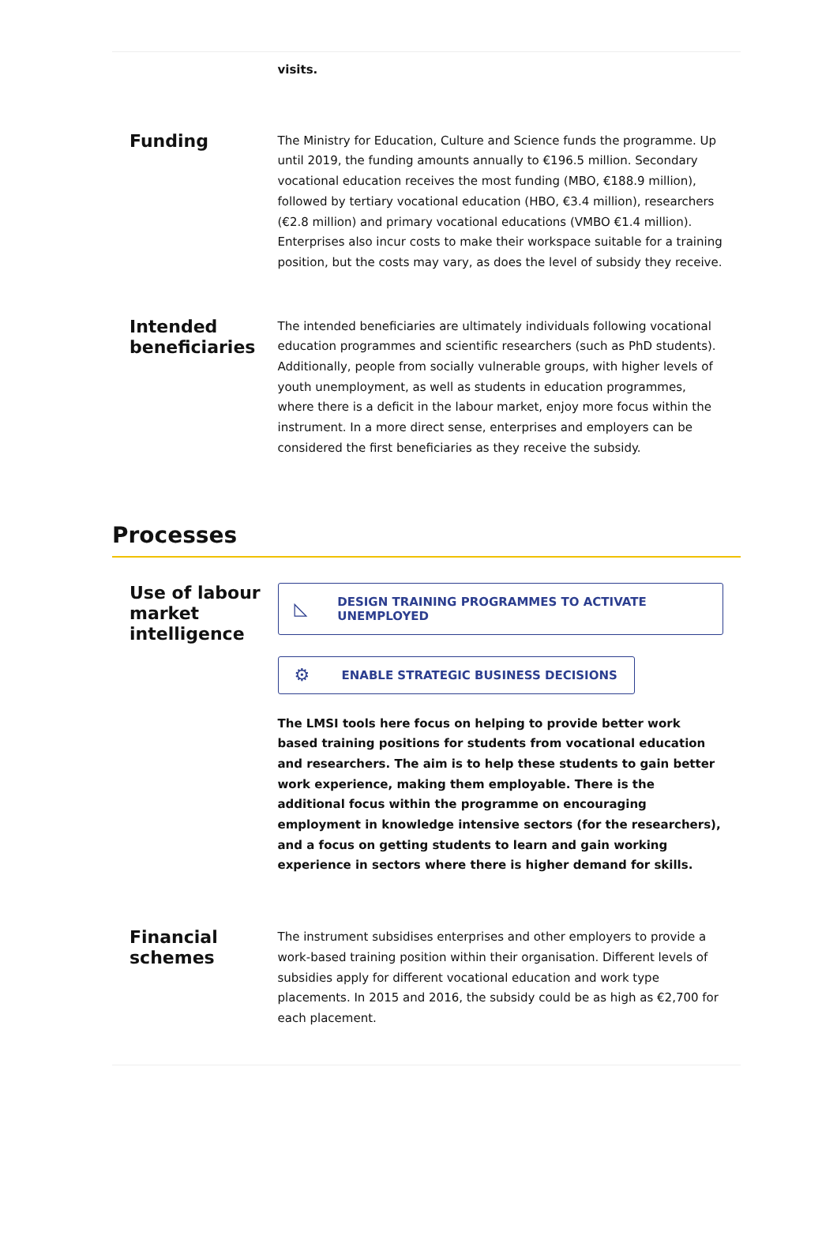visits.
Funding
The Ministry for Education, Culture and Science funds the programme. Up until 2019, the funding amounts annually to €196.5 million. Secondary vocational education receives the most funding (MBO, €188.9 million), followed by tertiary vocational education (HBO, €3.4 million), researchers (€2.8 million) and primary vocational educations (VMBO €1.4 million). Enterprises also incur costs to make their workspace suitable for a training position, but the costs may vary, as does the level of subsidy they receive.
Intended beneficiaries
The intended beneficiaries are ultimately individuals following vocational education programmes and scientific researchers (such as PhD students). Additionally, people from socially vulnerable groups, with higher levels of youth unemployment, as well as students in education programmes, where there is a deficit in the labour market, enjoy more focus within the instrument. In a more direct sense, enterprises and employers can be considered the first beneficiaries as they receive the subsidy.
Processes
Use of labour market intelligence
◺ DESIGN TRAINING PROGRAMMES TO ACTIVATE UNEMPLOYED
⚙ ENABLE STRATEGIC BUSINESS DECISIONS
The LMSI tools here focus on helping to provide better work based training positions for students from vocational education and researchers. The aim is to help these students to gain better work experience, making them employable. There is the additional focus within the programme on encouraging employment in knowledge intensive sectors (for the researchers), and a focus on getting students to learn and gain working experience in sectors where there is higher demand for skills.
Financial schemes
The instrument subsidises enterprises and other employers to provide a work-based training position within their organisation. Different levels of subsidies apply for different vocational education and work type placements. In 2015 and 2016, the subsidy could be as high as €2,700 for each placement.